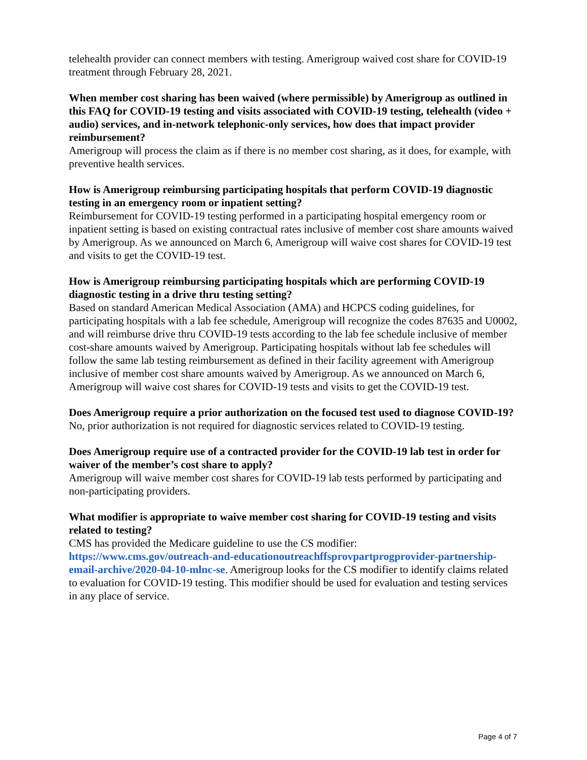telehealth provider can connect members with testing. Amerigroup waived cost share for COVID-19 treatment through February 28, 2021.
When member cost sharing has been waived (where permissible) by Amerigroup as outlined in this FAQ for COVID-19 testing and visits associated with COVID-19 testing, telehealth (video + audio) services, and in-network telephonic-only services, how does that impact provider reimbursement?
Amerigroup will process the claim as if there is no member cost sharing, as it does, for example, with preventive health services.
How is Amerigroup reimbursing participating hospitals that perform COVID-19 diagnostic testing in an emergency room or inpatient setting?
Reimbursement for COVID-19 testing performed in a participating hospital emergency room or inpatient setting is based on existing contractual rates inclusive of member cost share amounts waived by Amerigroup. As we announced on March 6, Amerigroup will waive cost shares for COVID-19 test and visits to get the COVID-19 test.
How is Amerigroup reimbursing participating hospitals which are performing COVID-19 diagnostic testing in a drive thru testing setting?
Based on standard American Medical Association (AMA) and HCPCS coding guidelines, for participating hospitals with a lab fee schedule, Amerigroup will recognize the codes 87635 and U0002, and will reimburse drive thru COVID-19 tests according to the lab fee schedule inclusive of member cost-share amounts waived by Amerigroup. Participating hospitals without lab fee schedules will follow the same lab testing reimbursement as defined in their facility agreement with Amerigroup inclusive of member cost share amounts waived by Amerigroup. As we announced on March 6, Amerigroup will waive cost shares for COVID-19 tests and visits to get the COVID-19 test.
Does Amerigroup require a prior authorization on the focused test used to diagnose COVID-19?
No, prior authorization is not required for diagnostic services related to COVID-19 testing.
Does Amerigroup require use of a contracted provider for the COVID-19 lab test in order for waiver of the member’s cost share to apply?
Amerigroup will waive member cost shares for COVID-19 lab tests performed by participating and non-participating providers.
What modifier is appropriate to waive member cost sharing for COVID-19 testing and visits related to testing?
CMS has provided the Medicare guideline to use the CS modifier:
https://www.cms.gov/outreach-and-educationoutreachffsprovpartprogprovider-partnership-email-archive/2020-04-10-mlnc-se. Amerigroup looks for the CS modifier to identify claims related to evaluation for COVID-19 testing. This modifier should be used for evaluation and testing services in any place of service.
Page 4 of 7